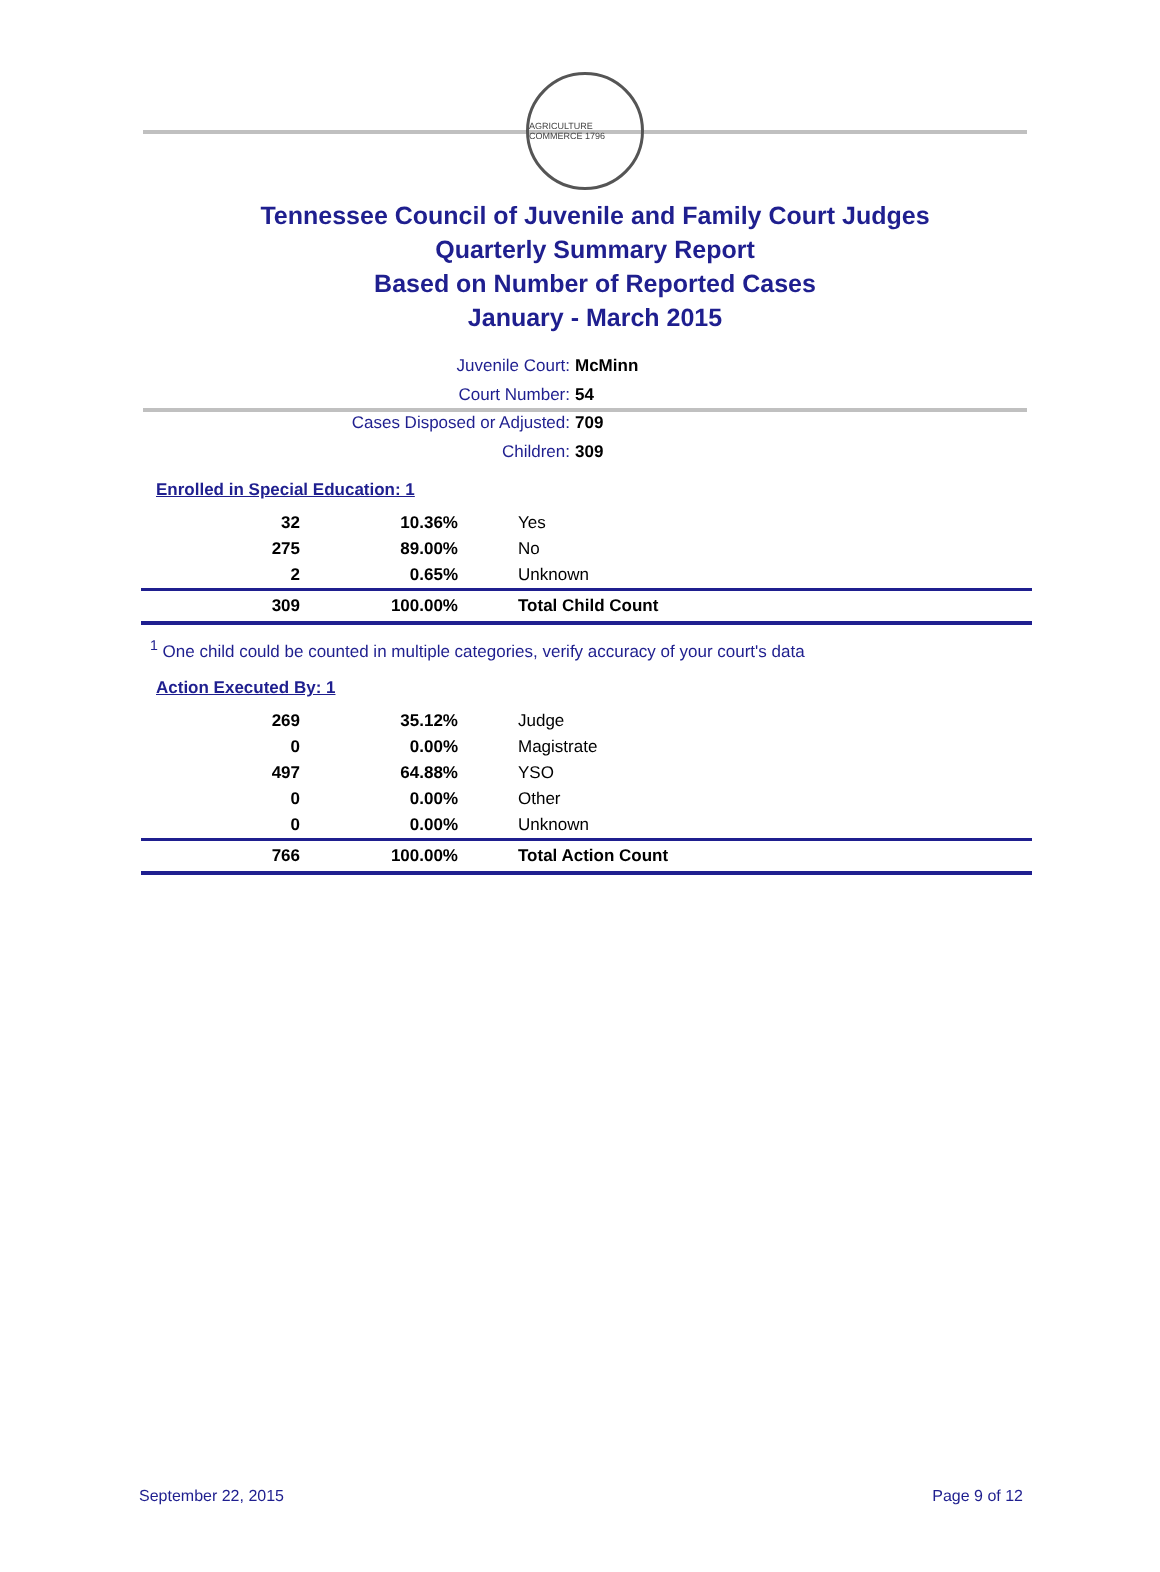AGRICULTURE COMMERCE 1796
Tennessee Council of Juvenile and Family Court Judges
Quarterly Summary Report
Based on Number of Reported Cases
January - March 2015
Juvenile Court: McMinn
Court Number: 54
Cases Disposed or Adjusted: 709
Children: 309
Enrolled in Special Education: 1
| 32 | 10.36% | Yes |
| 275 | 89.00% | No |
| 2 | 0.65% | Unknown |
| 309 | 100.00% | Total Child Count |
<sup>1</sup> One child could be counted in multiple categories, verify accuracy of your court's data
Action Executed By: 1
| 269 | 35.12% | Judge |
| 0 | 0.00% | Magistrate |
| 497 | 64.88% | YSO |
| 0 | 0.00% | Other |
| 0 | 0.00% | Unknown |
| 766 | 100.00% | Total Action Count |
September 22, 2015 Page 9 of 12